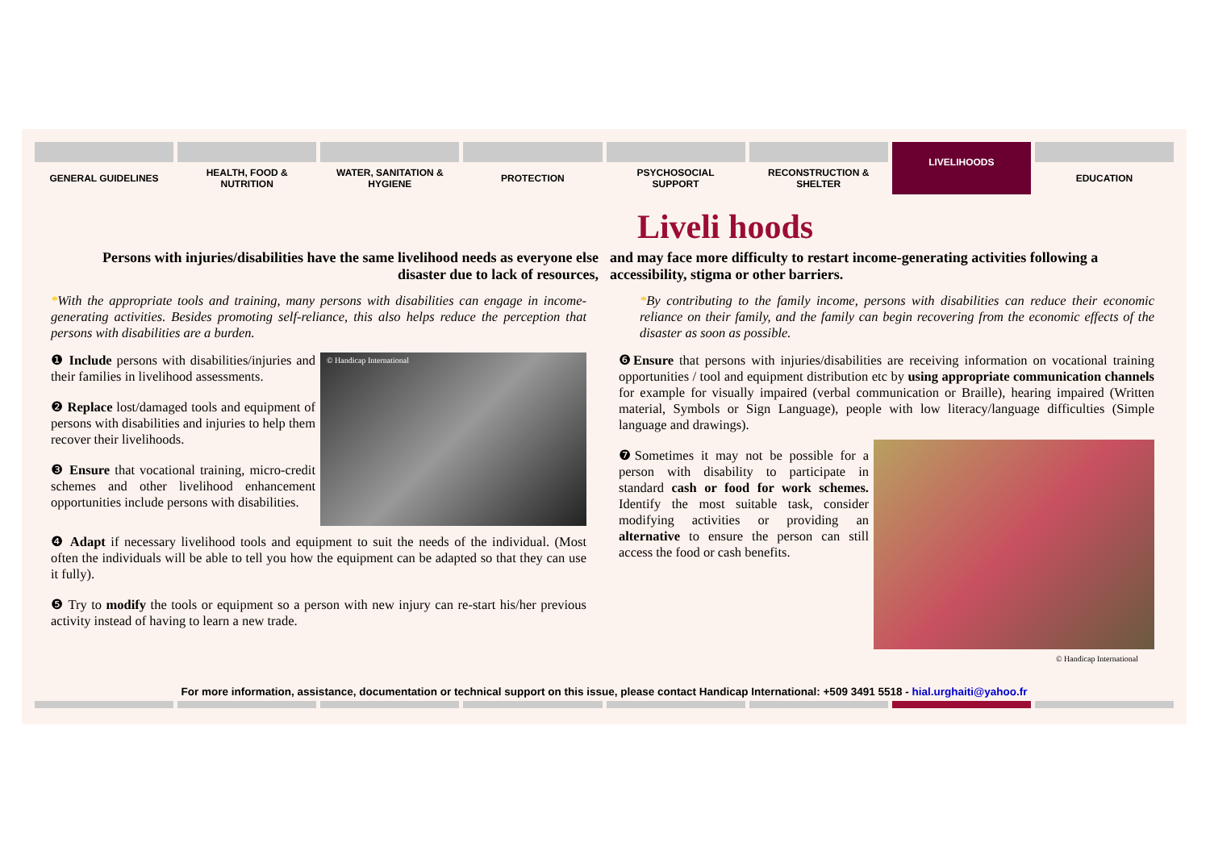GENERAL GUIDELINES HEALTH, FOOD &
NUTRITION
WATER, SANITATION &
HYGIENE
PROTECTION PSYCHOSOCIAL
SUPPORT
RECONSTRUCTION &
SHELTER
LIVELIHOODS
EDUCATION
Liveli hoods
Persons with injuries/disabilities have the same livelihood needs as everyone else disaster due to lack of resources,
and may face more difficulty to restart income-generating activities following a accessibility, stigma or other barriers.
*With the appropriate tools and training, many persons with disabilities can engage in income-generating activities. Besides promoting self-reliance, this also helps reduce the perception that persons with disabilities are a burden.
© Handicap International
❶ Include persons with disabilities/injuries and their families in livelihood assessments.
❷ Replace lost/damaged tools and equipment of persons with disabilities and injuries to help them recover their livelihoods.
❸ Ensure that vocational training, micro-credit schemes and other livelihood enhancement opportunities include persons with disabilities.
❹ Adapt if necessary livelihood tools and equipment to suit the needs of the individual. (Most often the individuals will be able to tell you how the equipment can be adapted so that they can use it fully).
❺ Try to modify the tools or equipment so a person with new injury can re-start his/her previous activity instead of having to learn a new trade.
*By contributing to the family income, persons with disabilities can reduce their economic reliance on their family, and the family can begin recovering from the economic effects of the disaster as soon as possible.
❻Ensure that persons with injuries/disabilities are receiving information on vocational training opportunities / tool and equipment distribution etc by using appropriate communication channels for example for visually impaired (verbal communication or Braille), hearing impaired (Written material, Symbols or Sign Language), people with low literacy/language difficulties (Simple language and drawings).
❼Sometimes it may not be possible for a person with disability to participate in standard cash or food for work schemes. Identify the most suitable task, consider modifying activities or providing an alternative to ensure the person can still access the food or cash benefits.
© Handicap International
For more information, assistance, documentation or technical support on this issue, please contact Handicap International: +509 3491 5518 - hial.urghaiti@yahoo.fr